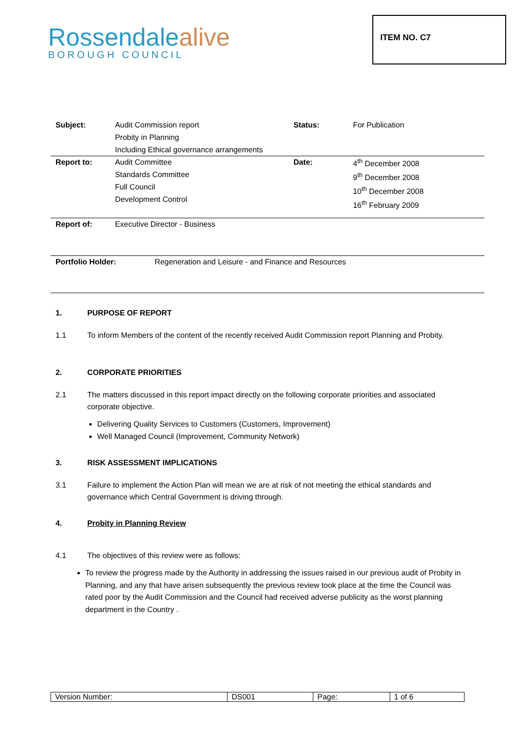Rossendalealive
BOROUGH COUNCIL
ITEM NO. C7
| Subject: | Audit Commission report Probity in Planning Including Ethical governance arrangements | Status: | For Publication |
| Report to: | Audit Committee Standards Committee Full Council Development Control | Date: | 4<sup>th</sup> December 2008 9<sup>th</sup> December 2008 10<sup>th</sup> December 2008 16<sup>th</sup> February 2009 |
| Report of: | Executive Director - Business | | |
| Portfolio Holder: Regeneration and Leisure - and Finance and Resources | | | |
1. PURPOSE OF REPORT
1.1 To inform Members of the content of the recently received Audit Commission report Planning and Probity.
2. CORPORATE PRIORITIES
2.1 The matters discussed in this report impact directly on the following corporate priorities and associated corporate objective.
Delivering Quality Services to Customers (Customers, Improvement)
Well Managed Council (Improvement, Community Network)
3. RISK ASSESSMENT IMPLICATIONS
3.1 Failure to implement the Action Plan will mean we are at risk of not meeting the ethical standards and governance which Central Government is driving through.
4. Probity in Planning Review
4.1 The objectives of this review were as follows:
To review the progress made by the Authority in addressing the issues raised in our previous audit of Probity in Planning, and any that have arisen subsequently the previous review took place at the time the Council was rated poor by the Audit Commission and the Council had received adverse publicity as the worst planning department in the Country .
| Version Number: | DS001 | Page: | 1 of 6 |